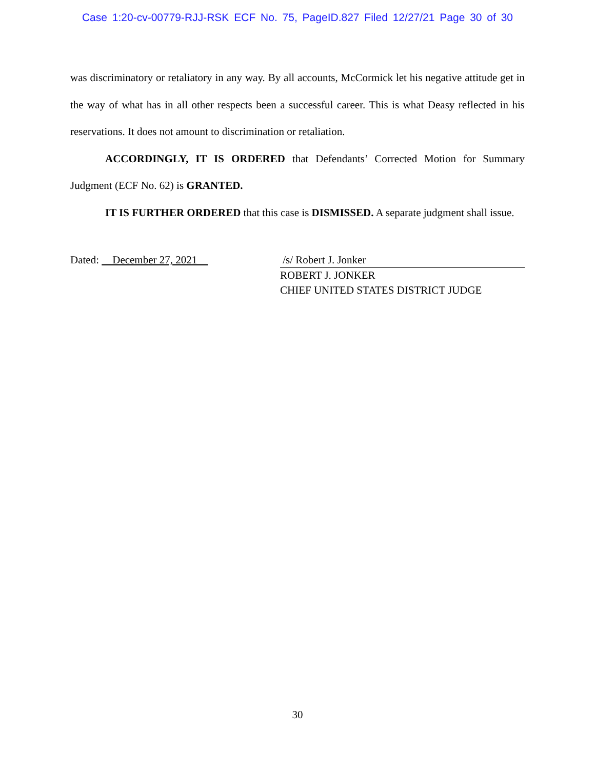Case 1:20-cv-00779-RJJ-RSK ECF No. 75, PageID.827 Filed 12/27/21 Page 30 of 30
was discriminatory or retaliatory in any way. By all accounts, McCormick let his negative attitude get in the way of what has in all other respects been a successful career. This is what Deasy reflected in his reservations. It does not amount to discrimination or retaliation.
ACCORDINGLY, IT IS ORDERED that Defendants’ Corrected Motion for Summary Judgment (ECF No. 62) is GRANTED.
IT IS FURTHER ORDERED that this case is DISMISSED. A separate judgment shall issue.
Dated: December 27, 2021 /s/ Robert J. Jonker
ROBERT J. JONKER
CHIEF UNITED STATES DISTRICT JUDGE
30